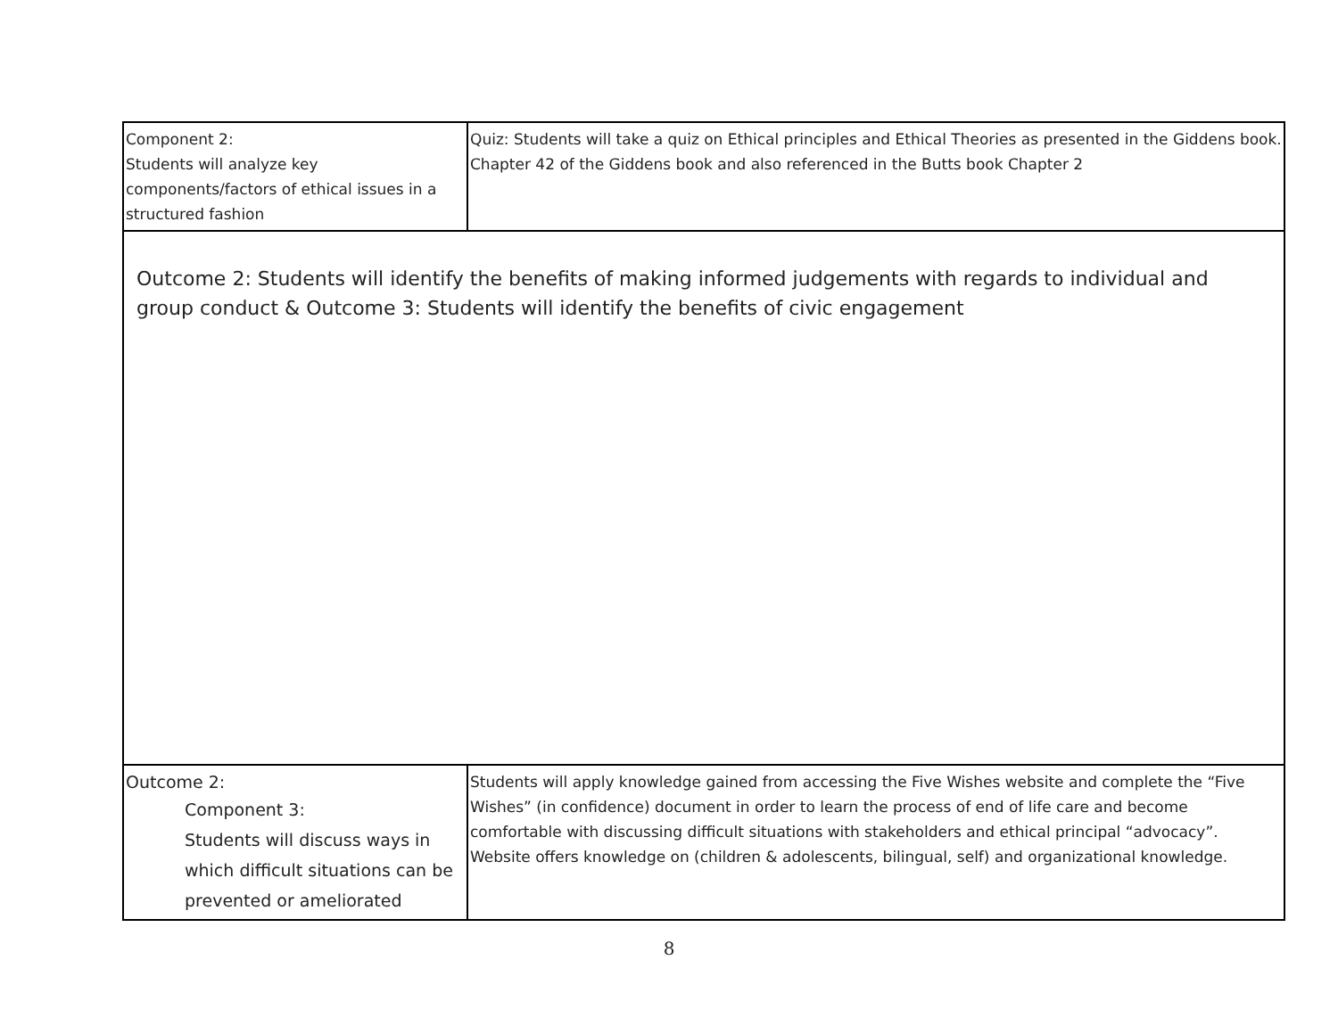| Component 2: Students will analyze key components/factors of ethical issues in a structured fashion | Quiz: Students will take a quiz on Ethical principles and Ethical Theories as presented in the Giddens book. Chapter 42 of the Giddens book and also referenced in the Butts book Chapter 2 |
| Outcome 2: Students will identify the benefits of making informed judgements with regards to individual and group conduct & Outcome 3: Students will identify the benefits of civic engagement | |
| Outcome 2: Component 3: Students will discuss ways in which difficult situations can be prevented or ameliorated | Students will apply knowledge gained from accessing the Five Wishes website and complete the “Five Wishes” (in confidence) document in order to learn the process of end of life care and become comfortable with discussing difficult situations with stakeholders and ethical principal “advocacy”. Website offers knowledge on (children & adolescents, bilingual, self) and organizational knowledge. |
8